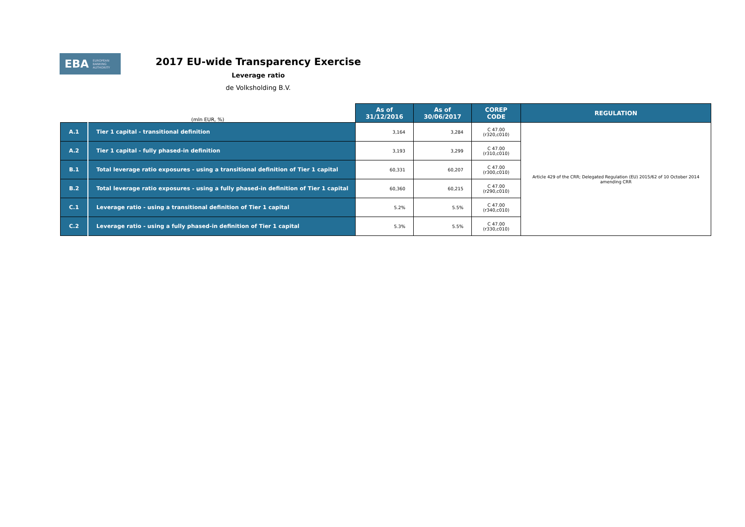EBA EUROPEAN
BANKING
AUTHORITY
2017 EU-wide Transparency Exercise
Leverage ratio
de Volksholding B.V.
| (mln EUR, %) | | As of 31/12/2016 | As of 30/06/2017 | COREP CODE | REGULATION |
| --- | --- | --- | --- | --- | --- |
| A.1 | Tier 1 capital - transitional definition | 3,164 | 3,284 | C 47.00 (r320,c010) | Article 429 of the CRR; Delegated Regulation (EU) 2015/62 of 10 October 2014 amending CRR |
| A.2 | Tier 1 capital - fully phased-in definition | 3,193 | 3,299 | C 47.00 (r310,c010) | |
| B.1 | Total leverage ratio exposures - using a transitional definition of Tier 1 capital | 60,331 | 60,207 | C 47.00 (r300,c010) | |
| B.2 | Total leverage ratio exposures - using a fully phased-in definition of Tier 1 capital | 60,360 | 60,215 | C 47.00 (r290,c010) | |
| C.1 | Leverage ratio - using a transitional definition of Tier 1 capital | 5.2% | 5.5% | C 47.00 (r340,c010) | |
| C.2 | Leverage ratio - using a fully phased-in definition of Tier 1 capital | 5.3% | 5.5% | C 47.00 (r330,c010) | |